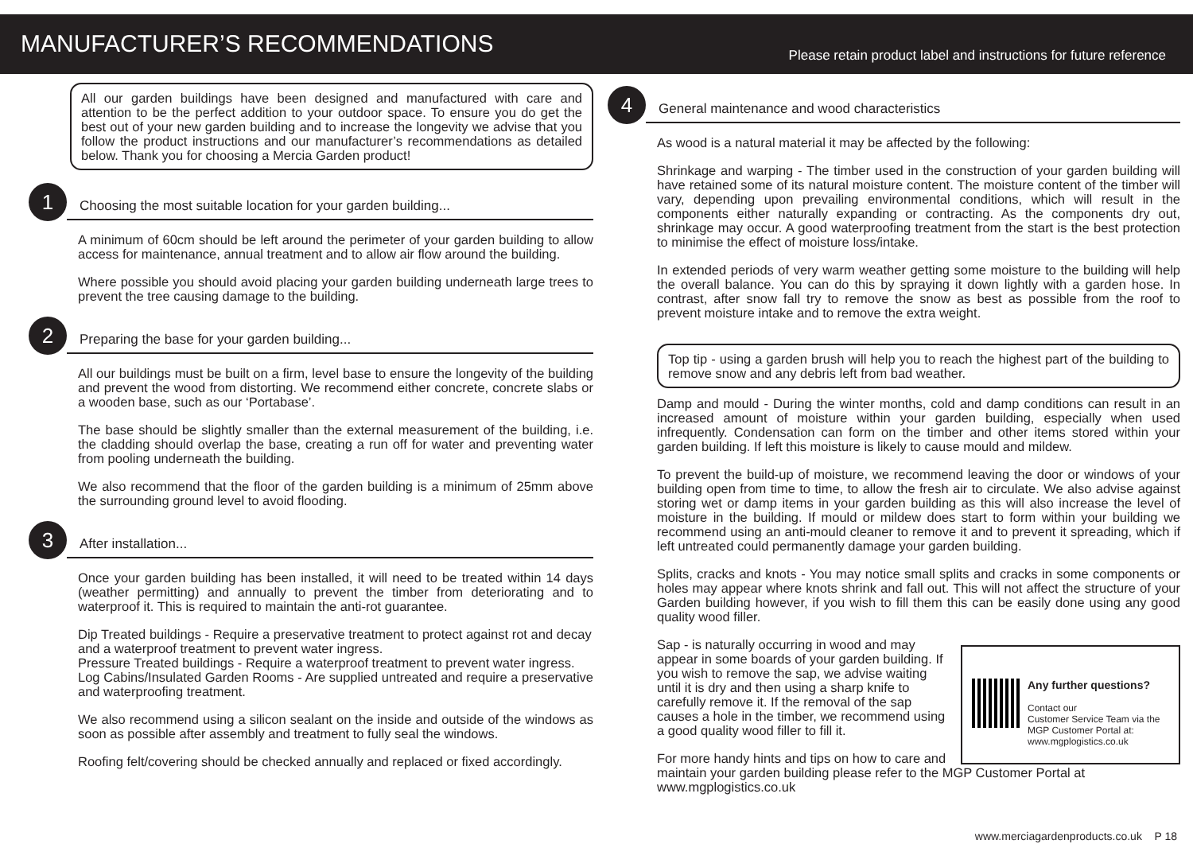MANUFACTURER’S RECOMMENDATIONS
Please retain product label and instructions for future reference
All our garden buildings have been designed and manufactured with care and attention to be the perfect addition to your outdoor space. To ensure you do get the best out of your new garden building and to increase the longevity we advise that you follow the product instructions and our manufacturer’s recommendations as detailed below. Thank you for choosing a Mercia Garden product!
1
Choosing the most suitable location for your garden building...
A minimum of 60cm should be left around the perimeter of your garden building to allow access for maintenance, annual treatment and to allow air flow around the building.
Where possible you should avoid placing your garden building underneath large trees to prevent the tree causing damage to the building.
2
Preparing the base for your garden building...
All our buildings must be built on a firm, level base to ensure the longevity of the building and prevent the wood from distorting. We recommend either concrete, concrete slabs or a wooden base, such as our ‘Portabase’.
The base should be slightly smaller than the external measurement of the building, i.e. the cladding should overlap the base, creating a run off for water and preventing water from pooling underneath the building.
We also recommend that the floor of the garden building is a minimum of 25mm above the surrounding ground level to avoid flooding.
3
After installation...
Once your garden building has been installed, it will need to be treated within 14 days (weather permitting) and annually to prevent the timber from deteriorating and to waterproof it. This is required to maintain the anti-rot guarantee.
Dip Treated buildings - Require a preservative treatment to protect against rot and decay
and a waterproof treatment to prevent water ingress.
Pressure Treated buildings - Require a waterproof treatment to prevent water ingress.
Log Cabins/Insulated Garden Rooms - Are supplied untreated and require a preservative and waterproofing treatment.
We also recommend using a silicon sealant on the inside and outside of the windows as soon as possible after assembly and treatment to fully seal the windows.
Roofing felt/covering should be checked annually and replaced or fixed accordingly.
4
General maintenance and wood characteristics
As wood is a natural material it may be affected by the following:
Shrinkage and warping - The timber used in the construction of your garden building will have retained some of its natural moisture content. The moisture content of the timber will vary, depending upon prevailing environmental conditions, which will result in the components either naturally expanding or contracting. As the components dry out, shrinkage may occur. A good waterproofing treatment from the start is the best protection to minimise the effect of moisture loss/intake.
In extended periods of very warm weather getting some moisture to the building will help the overall balance. You can do this by spraying it down lightly with a garden hose. In contrast, after snow fall try to remove the snow as best as possible from the roof to prevent moisture intake and to remove the extra weight.
Top tip - using a garden brush will help you to reach the highest part of the building to remove snow and any debris left from bad weather.
Damp and mould - During the winter months, cold and damp conditions can result in an increased amount of moisture within your garden building, especially when used infrequently. Condensation can form on the timber and other items stored within your garden building. If left this moisture is likely to cause mould and mildew.
To prevent the build-up of moisture, we recommend leaving the door or windows of your building open from time to time, to allow the fresh air to circulate. We also advise against storing wet or damp items in your garden building as this will also increase the level of moisture in the building. If mould or mildew does start to form within your building we recommend using an anti-mould cleaner to remove it and to prevent it spreading, which if left untreated could permanently damage your garden building.
Splits, cracks and knots - You may notice small splits and cracks in some components or holes may appear where knots shrink and fall out. This will not affect the structure of your Garden building however, if you wish to fill them this can be easily done using any good quality wood filler.
Any further questions?
Contact our
Customer Service Team via the
MGP Customer Portal at:
www.mgplogistics.co.uk
Sap - is naturally occurring in wood and may appear in some boards of your garden building. If you wish to remove the sap, we advise waiting until it is dry and then using a sharp knife to carefully remove it. If the removal of the sap causes a hole in the timber, we recommend using a good quality wood filler to fill it.
For more handy hints and tips on how to care and maintain your garden building please refer to the MGP Customer Portal at www.mgplogistics.co.uk
www.merciagardenproducts.co.uk P 18